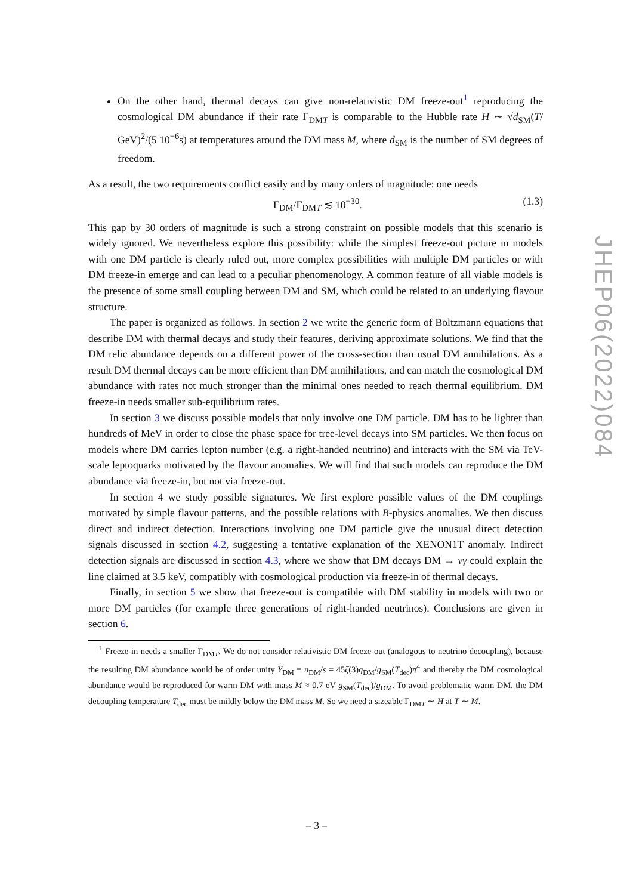On the other hand, thermal decays can give non-relativistic DM freeze-out<sup>1</sup> reproducing the cosmological DM abundance if their rate Γ<sub>DMT</sub> is comparable to the Hubble rate H ∼ √d<sub>SM</sub>(T/ GeV)<sup>2</sup>/(5 10<sup>−6</sup>s) at temperatures around the DM mass M, where d<sub>SM</sub> is the number of SM degrees of freedom.
As a result, the two requirements conflict easily and by many orders of magnitude: one needs
Γ<sub>DM</sub>/Γ<sub>DMT</sub> ≲ 10<sup>−30</sup>. (1.3)
This gap by 30 orders of magnitude is such a strong constraint on possible models that this scenario is widely ignored. We nevertheless explore this possibility: while the simplest freeze-out picture in models with one DM particle is clearly ruled out, more complex possibilities with multiple DM particles or with DM freeze-in emerge and can lead to a peculiar phenomenology. A common feature of all viable models is the presence of some small coupling between DM and SM, which could be related to an underlying flavour structure.
The paper is organized as follows. In section 2 we write the generic form of Boltzmann equations that describe DM with thermal decays and study their features, deriving approximate solutions. We find that the DM relic abundance depends on a different power of the cross-section than usual DM annihilations. As a result DM thermal decays can be more efficient than DM annihilations, and can match the cosmological DM abundance with rates not much stronger than the minimal ones needed to reach thermal equilibrium. DM freeze-in needs smaller sub-equilibrium rates.
In section 3 we discuss possible models that only involve one DM particle. DM has to be lighter than hundreds of MeV in order to close the phase space for tree-level decays into SM particles. We then focus on models where DM carries lepton number (e.g. a right-handed neutrino) and interacts with the SM via TeV-scale leptoquarks motivated by the flavour anomalies. We will find that such models can reproduce the DM abundance via freeze-in, but not via freeze-out.
In section 4 we study possible signatures. We first explore possible values of the DM couplings motivated by simple flavour patterns, and the possible relations with B-physics anomalies. We then discuss direct and indirect detection. Interactions involving one DM particle give the unusual direct detection signals discussed in section 4.2, suggesting a tentative explanation of the XENON1T anomaly. Indirect detection signals are discussed in section 4.3, where we show that DM decays DM → νγ could explain the line claimed at 3.5 keV, compatibly with cosmological production via freeze-in of thermal decays.
Finally, in section 5 we show that freeze-out is compatible with DM stability in models with two or more DM particles (for example three generations of right-handed neutrinos). Conclusions are given in section 6.
<sup>1</sup> Freeze-in needs a smaller Γ<sub>DMT</sub>. We do not consider relativistic DM freeze-out (analogous to neutrino decoupling), because the resulting DM abundance would be of order unity Y<sub>DM</sub> ≡ n<sub>DM</sub>/s = 45ζ(3)g<sub>DM</sub>/g<sub>SM</sub>(T<sub>dec</sub>)π<sup>4</sup> and thereby the DM cosmological abundance would be reproduced for warm DM with mass M ≈ 0.7 eV g<sub>SM</sub>(T<sub>dec</sub>)/g<sub>DM</sub>. To avoid problematic warm DM, the DM decoupling temperature T<sub>dec</sub> must be mildly below the DM mass M. So we need a sizeable Γ<sub>DMT</sub> ∼ H at T ∼ M.
JHEP06(2022)084
– 3 –